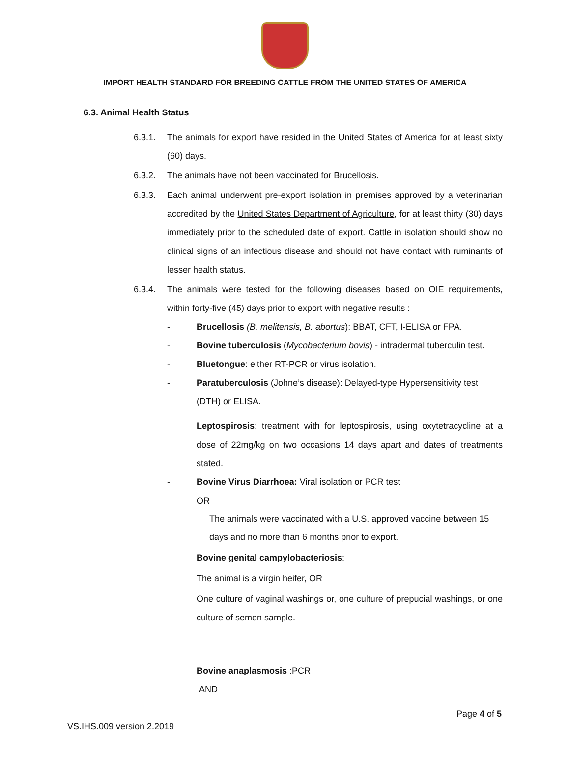IMPORT HEALTH STANDARD FOR BREEDING CATTLE FROM THE UNITED STATES OF AMERICA
6.3. Animal Health Status
6.3.1. The animals for export have resided in the United States of America for at least sixty (60) days.
6.3.2. The animals have not been vaccinated for Brucellosis.
6.3.3. Each animal underwent pre-export isolation in premises approved by a veterinarian accredited by the United States Department of Agriculture, for at least thirty (30) days immediately prior to the scheduled date of export. Cattle in isolation should show no clinical signs of an infectious disease and should not have contact with ruminants of lesser health status.
6.3.4. The animals were tested for the following diseases based on OIE requirements, within forty-five (45) days prior to export with negative results :
- Brucellosis (B. melitensis, B. abortus): BBAT, CFT, I-ELISA or FPA.
- Bovine tuberculosis (Mycobacterium bovis) - intradermal tuberculin test.
- Bluetongue: either RT-PCR or virus isolation.
- Paratuberculosis (Johne’s disease): Delayed-type Hypersensitivity test (DTH) or ELISA.
Leptospirosis: treatment with for leptospirosis, using oxytetracycline at a dose of 22mg/kg on two occasions 14 days apart and dates of treatments stated.
- Bovine Virus Diarrhoea: Viral isolation or PCR test
OR
The animals were vaccinated with a U.S. approved vaccine between 15 days and no more than 6 months prior to export.
Bovine genital campylobacteriosis:
The animal is a virgin heifer, OR
One culture of vaginal washings or, one culture of prepucial washings, or one culture of semen sample.
Bovine anaplasmosis :PCR
AND
Page 4 of 5
VS.IHS.009 version 2.2019